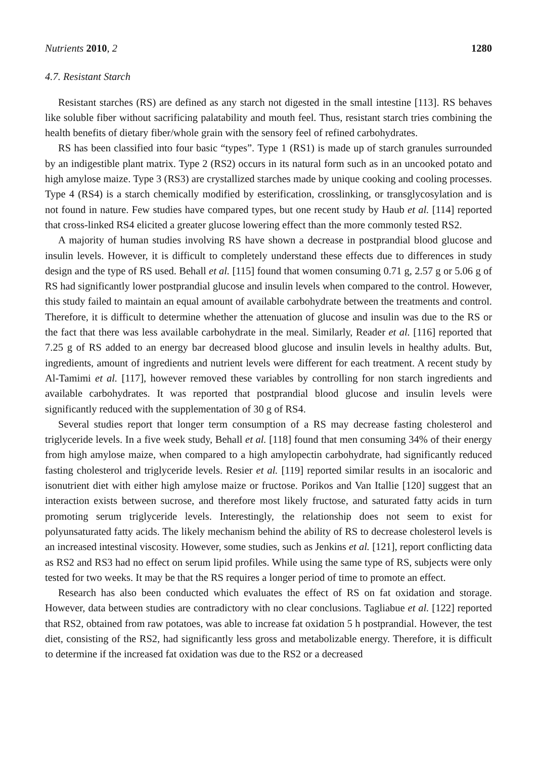Nutrients 2010, 2 1280
4.7. Resistant Starch
Resistant starches (RS) are defined as any starch not digested in the small intestine [113]. RS behaves like soluble fiber without sacrificing palatability and mouth feel. Thus, resistant starch tries combining the health benefits of dietary fiber/whole grain with the sensory feel of refined carbohydrates.
RS has been classified into four basic “types”. Type 1 (RS1) is made up of starch granules surrounded by an indigestible plant matrix. Type 2 (RS2) occurs in its natural form such as in an uncooked potato and high amylose maize. Type 3 (RS3) are crystallized starches made by unique cooking and cooling processes. Type 4 (RS4) is a starch chemically modified by esterification, crosslinking, or transglycosylation and is not found in nature. Few studies have compared types, but one recent study by Haub et al. [114] reported that cross-linked RS4 elicited a greater glucose lowering effect than the more commonly tested RS2.
A majority of human studies involving RS have shown a decrease in postprandial blood glucose and insulin levels. However, it is difficult to completely understand these effects due to differences in study design and the type of RS used. Behall et al. [115] found that women consuming 0.71 g, 2.57 g or 5.06 g of RS had significantly lower postprandial glucose and insulin levels when compared to the control. However, this study failed to maintain an equal amount of available carbohydrate between the treatments and control. Therefore, it is difficult to determine whether the attenuation of glucose and insulin was due to the RS or the fact that there was less available carbohydrate in the meal. Similarly, Reader et al. [116] reported that 7.25 g of RS added to an energy bar decreased blood glucose and insulin levels in healthy adults. But, ingredients, amount of ingredients and nutrient levels were different for each treatment. A recent study by Al-Tamimi et al. [117], however removed these variables by controlling for non starch ingredients and available carbohydrates. It was reported that postprandial blood glucose and insulin levels were significantly reduced with the supplementation of 30 g of RS4.
Several studies report that longer term consumption of a RS may decrease fasting cholesterol and triglyceride levels. In a five week study, Behall et al. [118] found that men consuming 34% of their energy from high amylose maize, when compared to a high amylopectin carbohydrate, had significantly reduced fasting cholesterol and triglyceride levels. Resier et al. [119] reported similar results in an isocaloric and isonutrient diet with either high amylose maize or fructose. Porikos and Van Itallie [120] suggest that an interaction exists between sucrose, and therefore most likely fructose, and saturated fatty acids in turn promoting serum triglyceride levels. Interestingly, the relationship does not seem to exist for polyunsaturated fatty acids. The likely mechanism behind the ability of RS to decrease cholesterol levels is an increased intestinal viscosity. However, some studies, such as Jenkins et al. [121], report conflicting data as RS2 and RS3 had no effect on serum lipid profiles. While using the same type of RS, subjects were only tested for two weeks. It may be that the RS requires a longer period of time to promote an effect.
Research has also been conducted which evaluates the effect of RS on fat oxidation and storage. However, data between studies are contradictory with no clear conclusions. Tagliabue et al. [122] reported that RS2, obtained from raw potatoes, was able to increase fat oxidation 5 h postprandial. However, the test diet, consisting of the RS2, had significantly less gross and metabolizable energy. Therefore, it is difficult to determine if the increased fat oxidation was due to the RS2 or a decreased